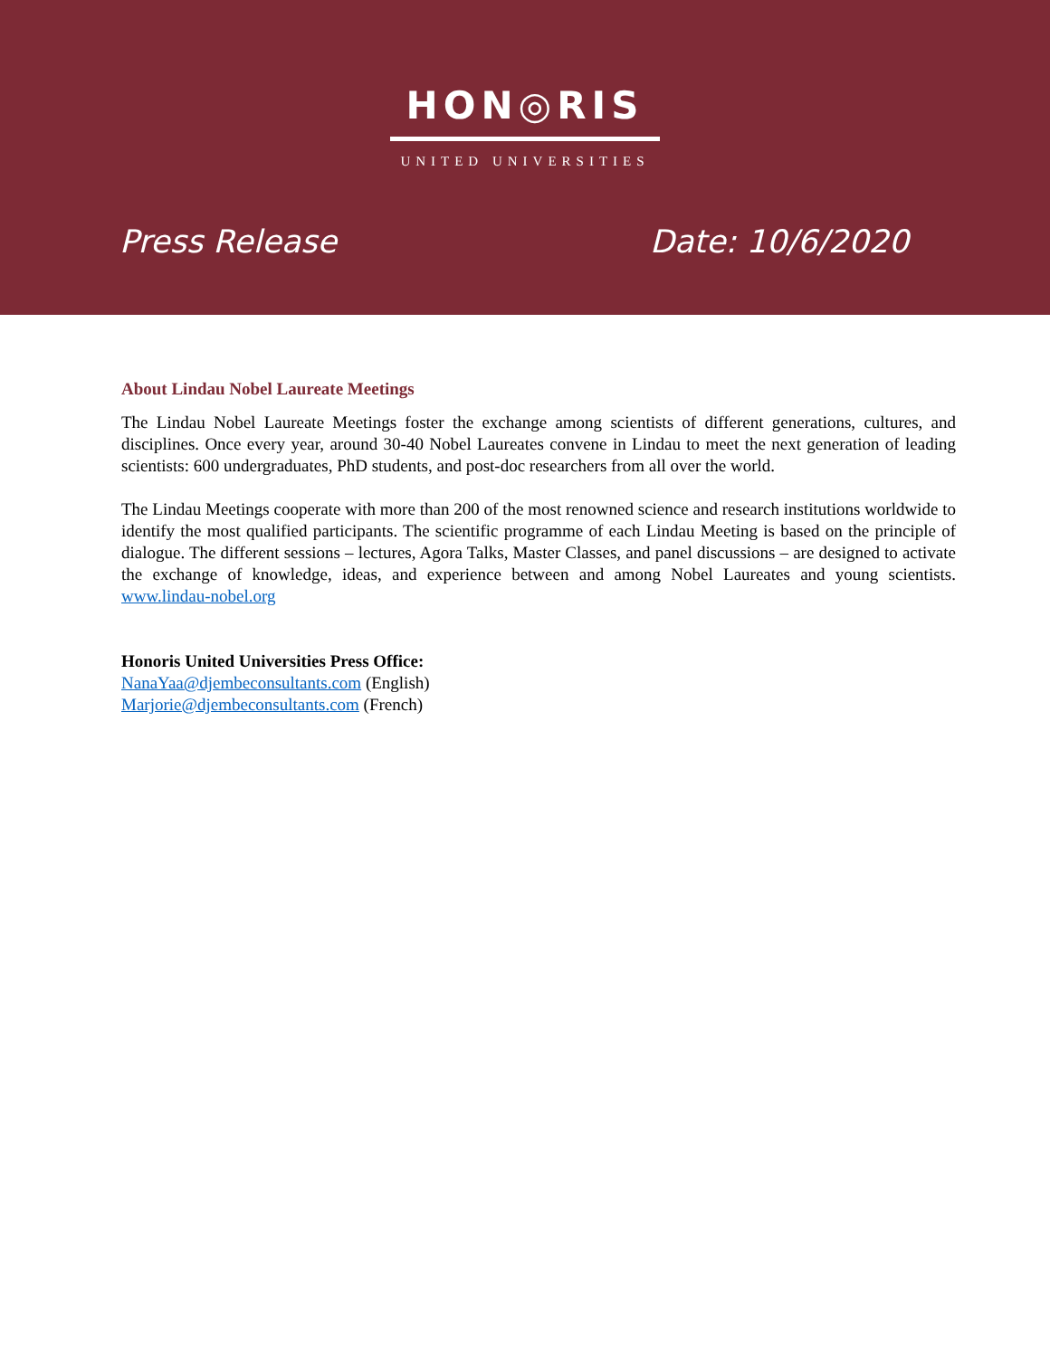HON◎RIS
UNITED UNIVERSITIES
Press Release Date: 10/6/2020
About Lindau Nobel Laureate Meetings
The Lindau Nobel Laureate Meetings foster the exchange among scientists of different generations, cultures, and disciplines. Once every year, around 30-40 Nobel Laureates convene in Lindau to meet the next generation of leading scientists: 600 undergraduates, PhD students, and post-doc researchers from all over the world.
The Lindau Meetings cooperate with more than 200 of the most renowned science and research institutions worldwide to identify the most qualified participants. The scientific programme of each Lindau Meeting is based on the principle of dialogue. The different sessions – lectures, Agora Talks, Master Classes, and panel discussions – are designed to activate the exchange of knowledge, ideas, and experience between and among Nobel Laureates and young scientists. www.lindau-nobel.org
Honoris United Universities Press Office:
NanaYaa@djembeconsultants.com (English)
Marjorie@djembeconsultants.com (French)